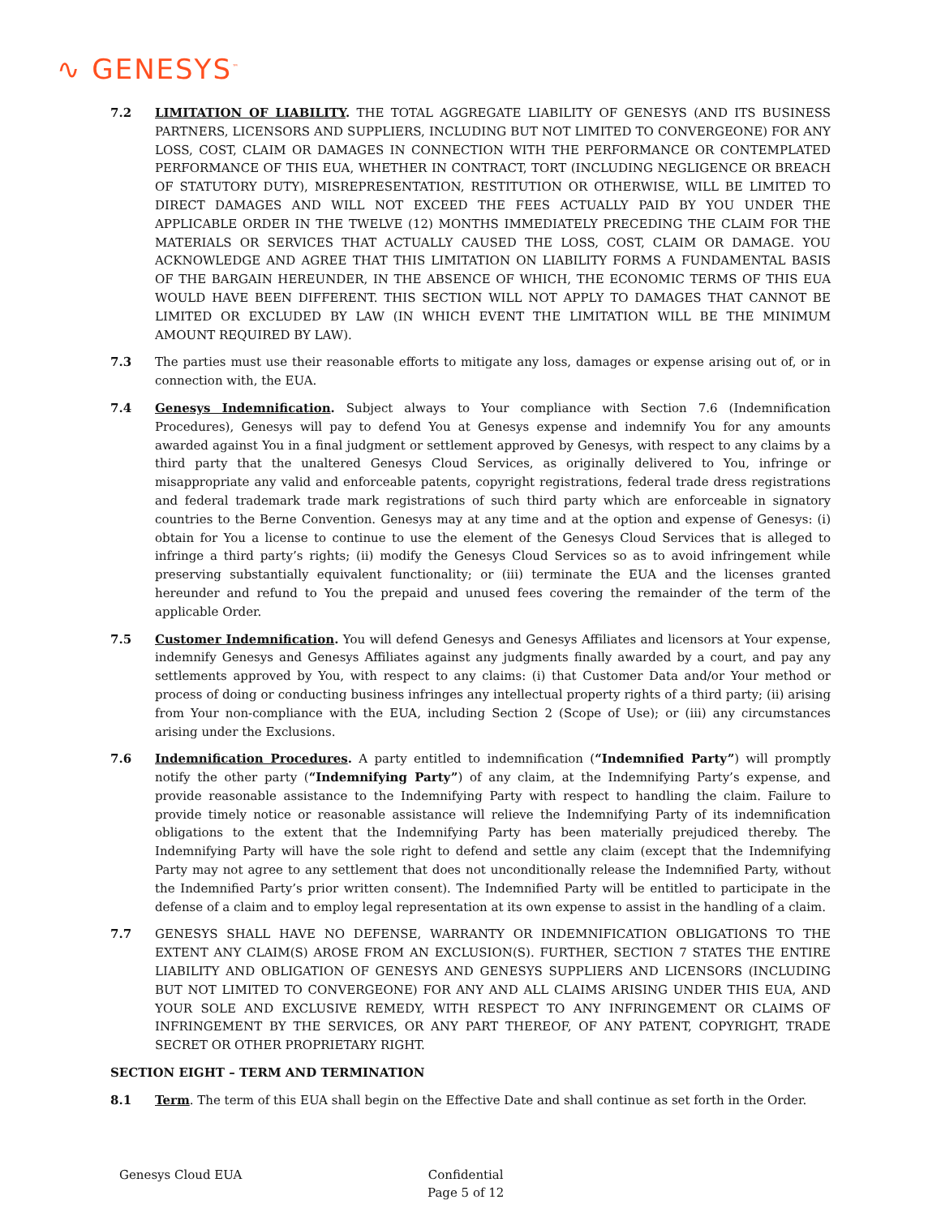∿ GENESYS<sup>™</sup>
7.2 LIMITATION OF LIABILITY. THE TOTAL AGGREGATE LIABILITY OF GENESYS (AND ITS BUSINESS PARTNERS, LICENSORS AND SUPPLIERS, INCLUDING BUT NOT LIMITED TO CONVERGEONE) FOR ANY LOSS, COST, CLAIM OR DAMAGES IN CONNECTION WITH THE PERFORMANCE OR CONTEMPLATED PERFORMANCE OF THIS EUA, WHETHER IN CONTRACT, TORT (INCLUDING NEGLIGENCE OR BREACH OF STATUTORY DUTY), MISREPRESENTATION, RESTITUTION OR OTHERWISE, WILL BE LIMITED TO DIRECT DAMAGES AND WILL NOT EXCEED THE FEES ACTUALLY PAID BY YOU UNDER THE APPLICABLE ORDER IN THE TWELVE (12) MONTHS IMMEDIATELY PRECEDING THE CLAIM FOR THE MATERIALS OR SERVICES THAT ACTUALLY CAUSED THE LOSS, COST, CLAIM OR DAMAGE. YOU ACKNOWLEDGE AND AGREE THAT THIS LIMITATION ON LIABILITY FORMS A FUNDAMENTAL BASIS OF THE BARGAIN HEREUNDER, IN THE ABSENCE OF WHICH, THE ECONOMIC TERMS OF THIS EUA WOULD HAVE BEEN DIFFERENT. THIS SECTION WILL NOT APPLY TO DAMAGES THAT CANNOT BE LIMITED OR EXCLUDED BY LAW (IN WHICH EVENT THE LIMITATION WILL BE THE MINIMUM AMOUNT REQUIRED BY LAW).
7.3 The parties must use their reasonable efforts to mitigate any loss, damages or expense arising out of, or in connection with, the EUA.
7.4 Genesys Indemnification. Subject always to Your compliance with Section 7.6 (Indemnification Procedures), Genesys will pay to defend You at Genesys expense and indemnify You for any amounts awarded against You in a final judgment or settlement approved by Genesys, with respect to any claims by a third party that the unaltered Genesys Cloud Services, as originally delivered to You, infringe or misappropriate any valid and enforceable patents, copyright registrations, federal trade dress registrations and federal trademark trade mark registrations of such third party which are enforceable in signatory countries to the Berne Convention. Genesys may at any time and at the option and expense of Genesys: (i) obtain for You a license to continue to use the element of the Genesys Cloud Services that is alleged to infringe a third party’s rights; (ii) modify the Genesys Cloud Services so as to avoid infringement while preserving substantially equivalent functionality; or (iii) terminate the EUA and the licenses granted hereunder and refund to You the prepaid and unused fees covering the remainder of the term of the applicable Order.
7.5 Customer Indemnification. You will defend Genesys and Genesys Affiliates and licensors at Your expense, indemnify Genesys and Genesys Affiliates against any judgments finally awarded by a court, and pay any settlements approved by You, with respect to any claims: (i) that Customer Data and/or Your method or process of doing or conducting business infringes any intellectual property rights of a third party; (ii) arising from Your non-compliance with the EUA, including Section 2 (Scope of Use); or (iii) any circumstances arising under the Exclusions.
7.6 Indemnification Procedures. A party entitled to indemnification (“Indemnified Party”) will promptly notify the other party (“Indemnifying Party”) of any claim, at the Indemnifying Party’s expense, and provide reasonable assistance to the Indemnifying Party with respect to handling the claim. Failure to provide timely notice or reasonable assistance will relieve the Indemnifying Party of its indemnification obligations to the extent that the Indemnifying Party has been materially prejudiced thereby. The Indemnifying Party will have the sole right to defend and settle any claim (except that the Indemnifying Party may not agree to any settlement that does not unconditionally release the Indemnified Party, without the Indemnified Party’s prior written consent). The Indemnified Party will be entitled to participate in the defense of a claim and to employ legal representation at its own expense to assist in the handling of a claim.
7.7 GENESYS SHALL HAVE NO DEFENSE, WARRANTY OR INDEMNIFICATION OBLIGATIONS TO THE EXTENT ANY CLAIM(S) AROSE FROM AN EXCLUSION(S). FURTHER, SECTION 7 STATES THE ENTIRE LIABILITY AND OBLIGATION OF GENESYS AND GENESYS SUPPLIERS AND LICENSORS (INCLUDING BUT NOT LIMITED TO CONVERGEONE) FOR ANY AND ALL CLAIMS ARISING UNDER THIS EUA, AND YOUR SOLE AND EXCLUSIVE REMEDY, WITH RESPECT TO ANY INFRINGEMENT OR CLAIMS OF INFRINGEMENT BY THE SERVICES, OR ANY PART THEREOF, OF ANY PATENT, COPYRIGHT, TRADE SECRET OR OTHER PROPRIETARY RIGHT.
SECTION EIGHT – TERM AND TERMINATION
8.1 Term. The term of this EUA shall begin on the Effective Date and shall continue as set forth in the Order.
Genesys Cloud EUA Confidential
Page 5 of 12